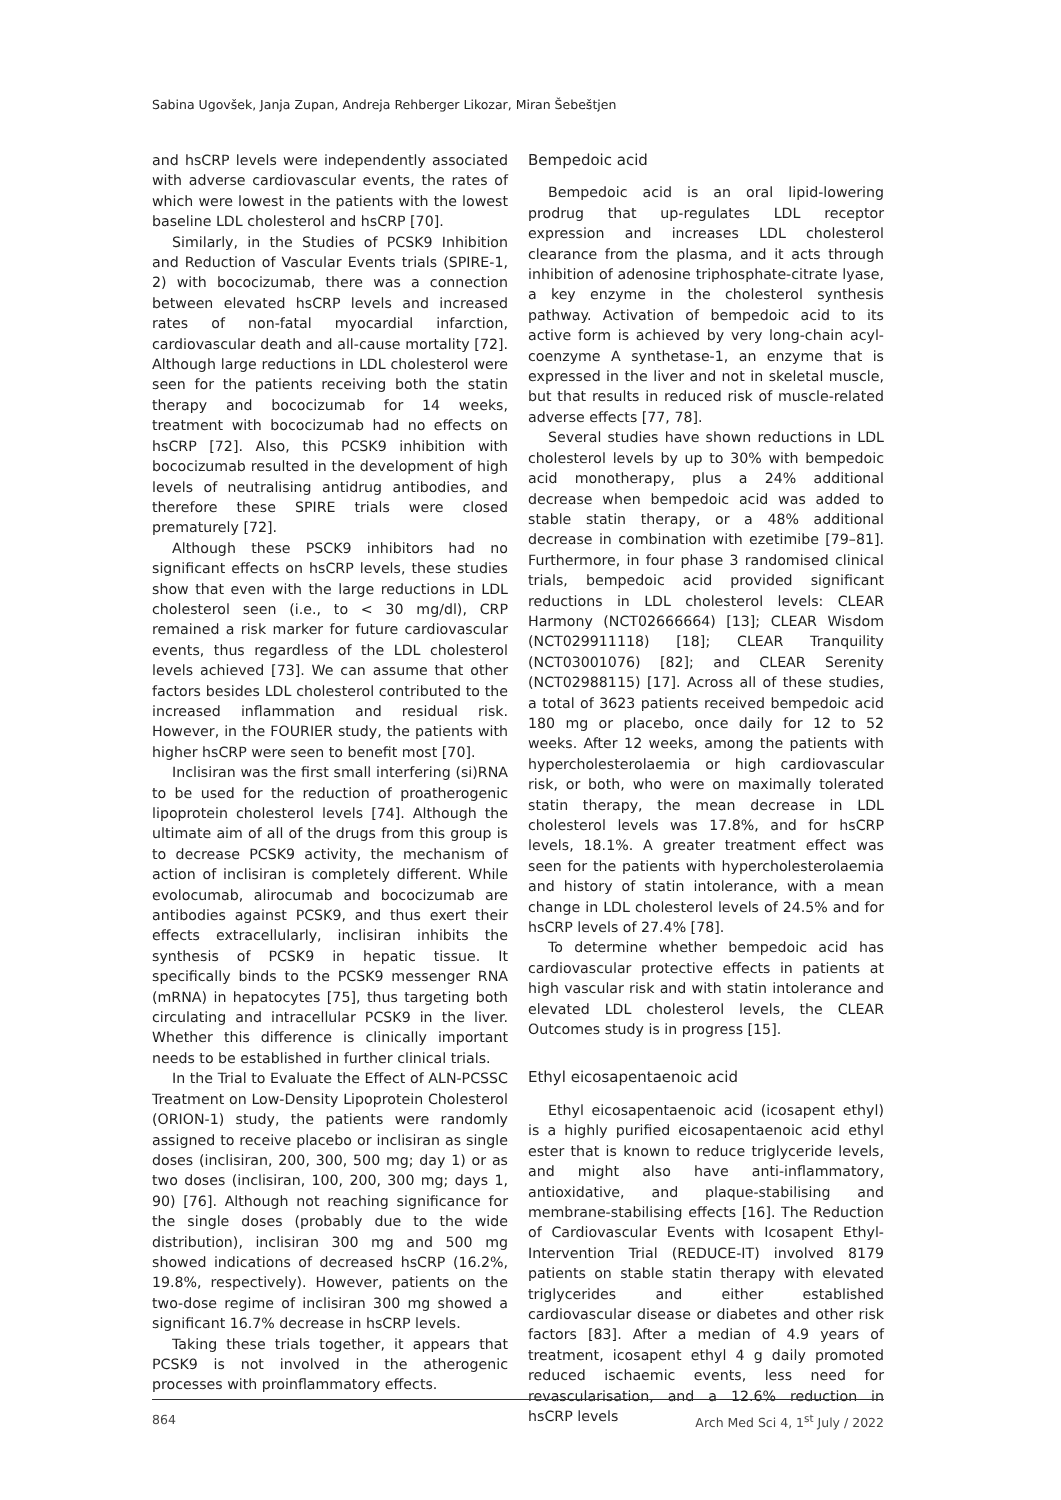Sabina Ugovšek, Janja Zupan, Andreja Rehberger Likozar, Miran Šebeštjen
and hsCRP levels were independently associated with adverse cardiovascular events, the rates of which were lowest in the patients with the lowest baseline LDL cholesterol and hsCRP [70].
Similarly, in the Studies of PCSK9 Inhibition and Reduction of Vascular Events trials (SPIRE-1, 2) with bococizumab, there was a connection between elevated hsCRP levels and increased rates of non-fatal myocardial infarction, cardiovascular death and all-cause mortality [72]. Although large reductions in LDL cholesterol were seen for the patients receiving both the statin therapy and bococizumab for 14 weeks, treatment with bococizumab had no effects on hsCRP [72]. Also, this PCSK9 inhibition with bococizumab resulted in the development of high levels of neutralising antidrug antibodies, and therefore these SPIRE trials were closed prematurely [72].
Although these PSCK9 inhibitors had no significant effects on hsCRP levels, these studies show that even with the large reductions in LDL cholesterol seen (i.e., to < 30 mg/dl), CRP remained a risk marker for future cardiovascular events, thus regardless of the LDL cholesterol levels achieved [73]. We can assume that other factors besides LDL cholesterol contributed to the increased inflammation and residual risk. However, in the FOURIER study, the patients with higher hsCRP were seen to benefit most [70].
Inclisiran was the first small interfering (si)RNA to be used for the reduction of proatherogenic lipoprotein cholesterol levels [74]. Although the ultimate aim of all of the drugs from this group is to decrease PCSK9 activity, the mechanism of action of inclisiran is completely different. While evolocumab, alirocumab and bococizumab are antibodies against PCSK9, and thus exert their effects extracellularly, inclisiran inhibits the synthesis of PCSK9 in hepatic tissue. It specifically binds to the PCSK9 messenger RNA (mRNA) in hepatocytes [75], thus targeting both circulating and intracellular PCSK9 in the liver. Whether this difference is clinically important needs to be established in further clinical trials.
In the Trial to Evaluate the Effect of ALN-PCSSC Treatment on Low-Density Lipoprotein Cholesterol (ORION-1) study, the patients were randomly assigned to receive placebo or inclisiran as single doses (inclisiran, 200, 300, 500 mg; day 1) or as two doses (inclisiran, 100, 200, 300 mg; days 1, 90) [76]. Although not reaching significance for the single doses (probably due to the wide distribution), inclisiran 300 mg and 500 mg showed indications of decreased hsCRP (16.2%, 19.8%, respectively). However, patients on the two-dose regime of inclisiran 300 mg showed a significant 16.7% decrease in hsCRP levels.
Taking these trials together, it appears that PCSK9 is not involved in the atherogenic processes with proinflammatory effects.
Bempedoic acid
Bempedoic acid is an oral lipid-lowering prodrug that up-regulates LDL receptor expression and increases LDL cholesterol clearance from the plasma, and it acts through inhibition of adenosine triphosphate-citrate lyase, a key enzyme in the cholesterol synthesis pathway. Activation of bempedoic acid to its active form is achieved by very long-chain acyl-coenzyme A synthetase-1, an enzyme that is expressed in the liver and not in skeletal muscle, but that results in reduced risk of muscle-related adverse effects [77, 78].
Several studies have shown reductions in LDL cholesterol levels by up to 30% with bempedoic acid monotherapy, plus a 24% additional decrease when bempedoic acid was added to stable statin therapy, or a 48% additional decrease in combination with ezetimibe [79–81]. Furthermore, in four phase 3 randomised clinical trials, bempedoic acid provided significant reductions in LDL cholesterol levels: CLEAR Harmony (NCT02666664) [13]; CLEAR Wisdom (NCT029911118) [18]; CLEAR Tranquility (NCT03001076) [82]; and CLEAR Serenity (NCT02988115) [17]. Across all of these studies, a total of 3623 patients received bempedoic acid 180 mg or placebo, once daily for 12 to 52 weeks. After 12 weeks, among the patients with hypercholesterolaemia or high cardiovascular risk, or both, who were on maximally tolerated statin therapy, the mean decrease in LDL cholesterol levels was 17.8%, and for hsCRP levels, 18.1%. A greater treatment effect was seen for the patients with hypercholesterolaemia and history of statin intolerance, with a mean change in LDL cholesterol levels of 24.5% and for hsCRP levels of 27.4% [78].
To determine whether bempedoic acid has cardiovascular protective effects in patients at high vascular risk and with statin intolerance and elevated LDL cholesterol levels, the CLEAR Outcomes study is in progress [15].
Ethyl eicosapentaenoic acid
Ethyl eicosapentaenoic acid (icosapent ethyl) is a highly purified eicosapentaenoic acid ethyl ester that is known to reduce triglyceride levels, and might also have anti-inflammatory, antioxidative, and plaque-stabilising and membrane-stabilising effects [16]. The Reduction of Cardiovascular Events with Icosapent Ethyl-Intervention Trial (REDUCE-IT) involved 8179 patients on stable statin therapy with elevated triglycerides and either established cardiovascular disease or diabetes and other risk factors [83]. After a median of 4.9 years of treatment, icosapent ethyl 4 g daily promoted reduced ischaemic events, less need for revascularisation, and a 12.6% reduction in hsCRP levels
864 Arch Med Sci 4, 1<sup>st</sup> July / 2022